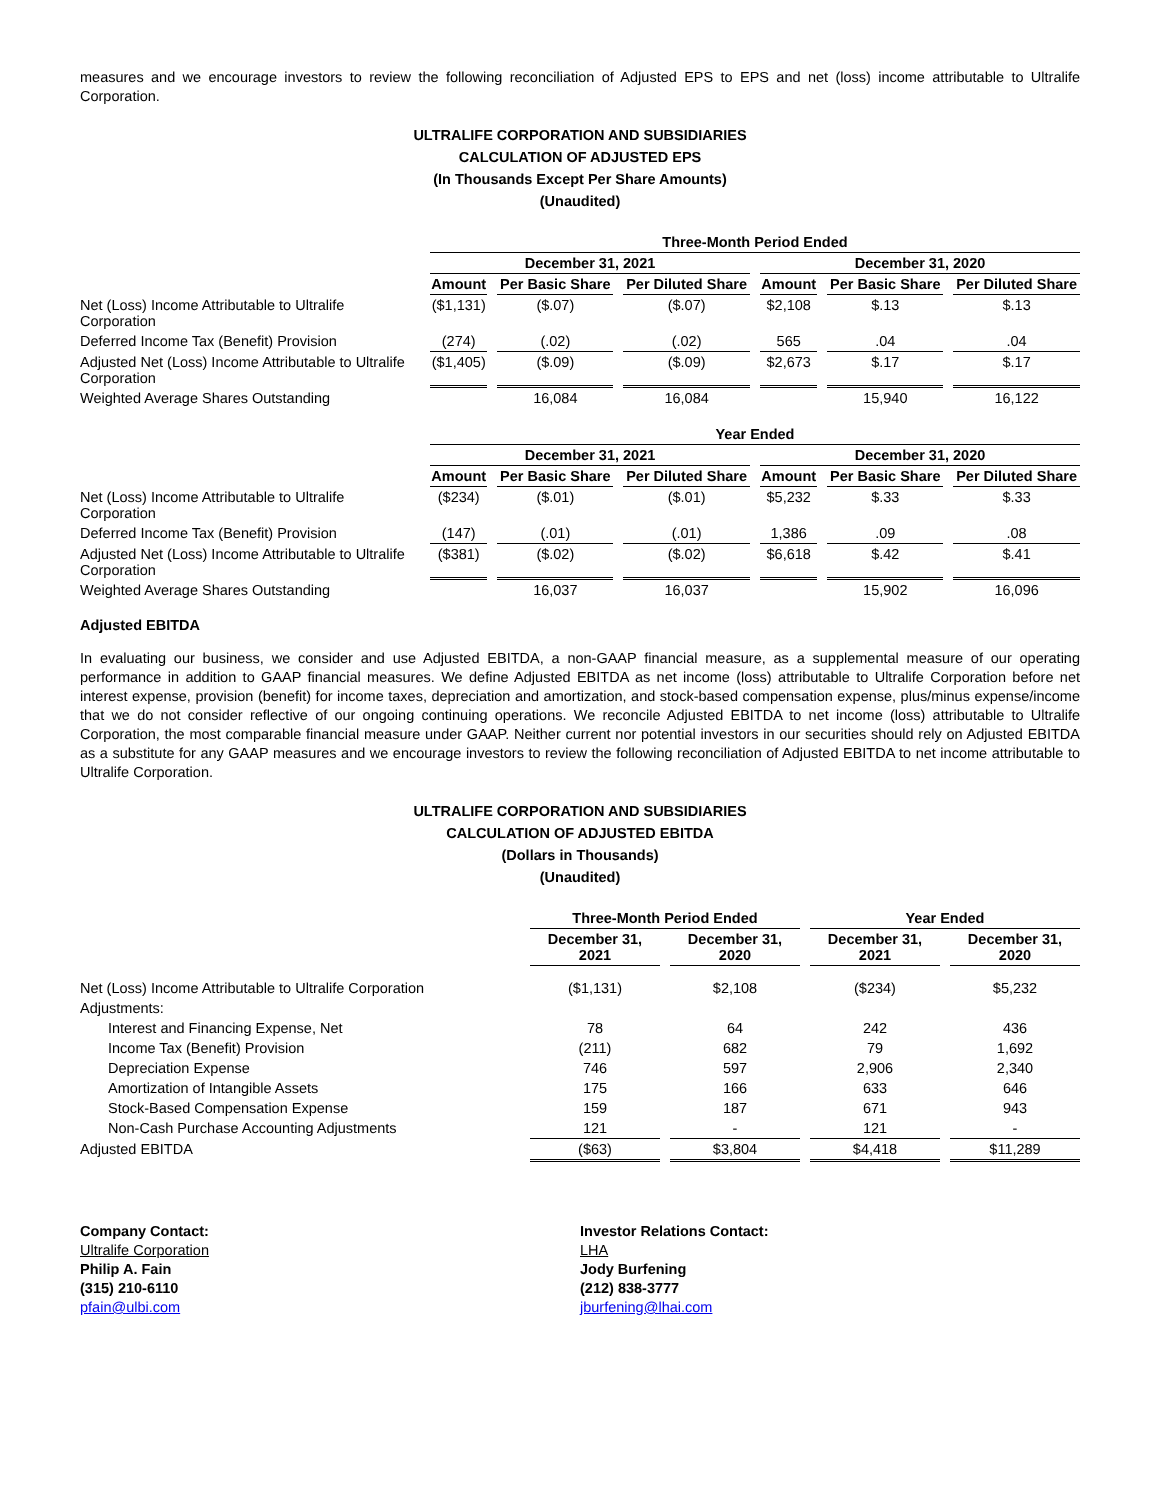measures and we encourage investors to review the following reconciliation of Adjusted EPS to EPS and net (loss) income attributable to Ultralife Corporation.
ULTRALIFE CORPORATION AND SUBSIDIARIES
CALCULATION OF ADJUSTED EPS
(In Thousands Except Per Share Amounts)
(Unaudited)
| | Three-Month Period Ended | | | | | |
| --- | --- | --- | --- | --- | --- | --- |
| | December 31, 2021 | | | December 31, 2020 | | |
| | Amount | Per Basic Share | Per Diluted Share | Amount | Per Basic Share | Per Diluted Share |
| Net (Loss) Income Attributable to Ultralife Corporation | ($1,131) | ($.07) | ($.07) | $2,108 | $.13 | $.13 |
| Deferred Income Tax (Benefit) Provision | (274) | (.02) | (.02) | 565 | .04 | .04 |
| Adjusted Net (Loss) Income Attributable to Ultralife Corporation | ($1,405) | ($.09) | ($.09) | $2,673 | $.17 | $.17 |
| Weighted Average Shares Outstanding | | 16,084 | 16,084 | | 15,940 | 16,122 |
| | Year Ended | | | | | |
| --- | --- | --- | --- | --- | --- | --- |
| | December 31, 2021 | | | December 31, 2020 | | |
| | Amount | Per Basic Share | Per Diluted Share | Amount | Per Basic Share | Per Diluted Share |
| Net (Loss) Income Attributable to Ultralife Corporation | ($234) | ($.01) | ($.01) | $5,232 | $.33 | $.33 |
| Deferred Income Tax (Benefit) Provision | (147) | (.01) | (.01) | 1,386 | .09 | .08 |
| Adjusted Net (Loss) Income Attributable to Ultralife Corporation | ($381) | ($.02) | ($.02) | $6,618 | $.42 | $.41 |
| Weighted Average Shares Outstanding | | 16,037 | 16,037 | | 15,902 | 16,096 |
Adjusted EBITDA
In evaluating our business, we consider and use Adjusted EBITDA, a non-GAAP financial measure, as a supplemental measure of our operating performance in addition to GAAP financial measures. We define Adjusted EBITDA as net income (loss) attributable to Ultralife Corporation before net interest expense, provision (benefit) for income taxes, depreciation and amortization, and stock-based compensation expense, plus/minus expense/income that we do not consider reflective of our ongoing continuing operations. We reconcile Adjusted EBITDA to net income (loss) attributable to Ultralife Corporation, the most comparable financial measure under GAAP. Neither current nor potential investors in our securities should rely on Adjusted EBITDA as a substitute for any GAAP measures and we encourage investors to review the following reconciliation of Adjusted EBITDA to net income attributable to Ultralife Corporation.
ULTRALIFE CORPORATION AND SUBSIDIARIES
CALCULATION OF ADJUSTED EBITDA
(Dollars in Thousands)
(Unaudited)
| | Three-Month Period Ended | | Year Ended | |
| --- | --- | --- | --- | --- |
| | December 31, 2021 | December 31, 2020 | December 31, 2021 | December 31, 2020 |
| Net (Loss) Income Attributable to Ultralife Corporation | ($1,131) | $2,108 | ($234) | $5,232 |
| Adjustments: | | | | |
| Interest and Financing Expense, Net | 78 | 64 | 242 | 436 |
| Income Tax (Benefit) Provision | (211) | 682 | 79 | 1,692 |
| Depreciation Expense | 746 | 597 | 2,906 | 2,340 |
| Amortization of Intangible Assets | 175 | 166 | 633 | 646 |
| Stock-Based Compensation Expense | 159 | 187 | 671 | 943 |
| Non-Cash Purchase Accounting Adjustments | 121 | - | 121 | - |
| Adjusted EBITDA | ($63) | $3,804 | $4,418 | $11,289 |
Company Contact:
Ultralife Corporation
Philip A. Fain
(315) 210-6110
pfain@ulbi.com
Investor Relations Contact:
LHA
Jody Burfening
(212) 838-3777
jburfening@lhai.com